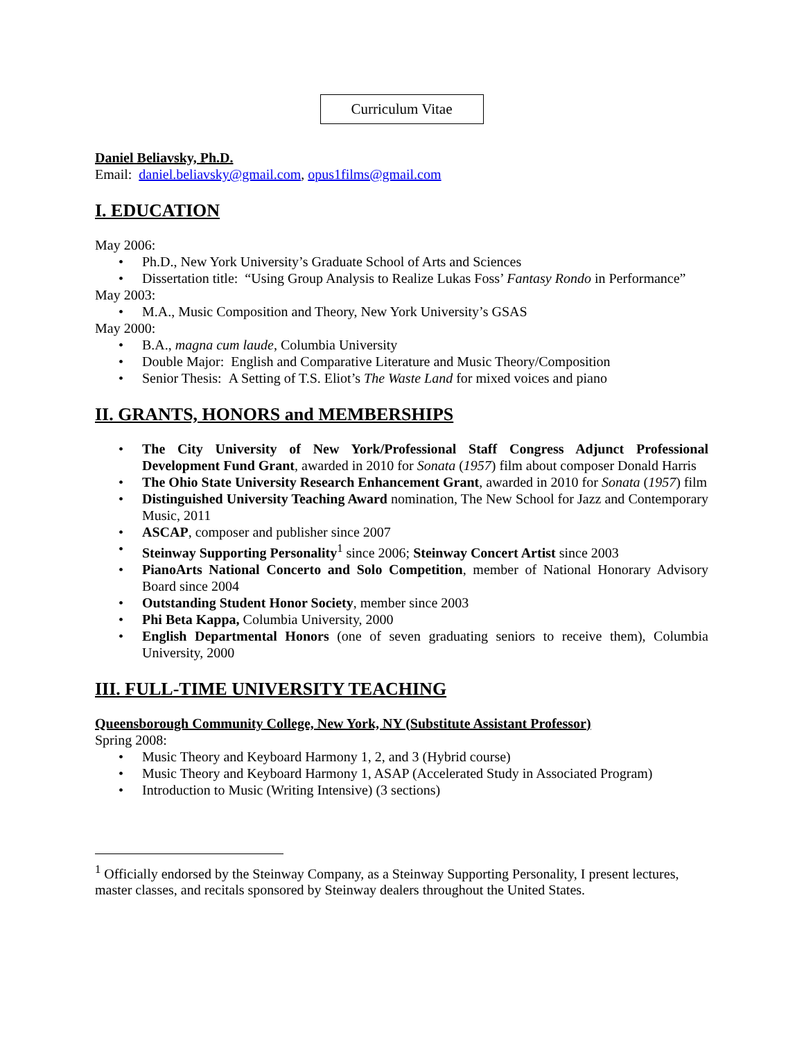Curriculum Vitae
Daniel Beliavsky, Ph.D.
Email: daniel.beliavsky@gmail.com, opus1films@gmail.com
I. EDUCATION
May 2006:
• Ph.D., New York University’s Graduate School of Arts and Sciences
• Dissertation title: “Using Group Analysis to Realize Lukas Foss’ Fantasy Rondo in Performance”
May 2003:
• M.A., Music Composition and Theory, New York University’s GSAS
May 2000:
• B.A., magna cum laude, Columbia University
• Double Major: English and Comparative Literature and Music Theory/Composition
• Senior Thesis: A Setting of T.S. Eliot’s The Waste Land for mixed voices and piano
II. GRANTS, HONORS and MEMBERSHIPS
• The City University of New York/Professional Staff Congress Adjunct Professional Development Fund Grant, awarded in 2010 for Sonata (1957) film about composer Donald Harris
• The Ohio State University Research Enhancement Grant, awarded in 2010 for Sonata (1957) film
• Distinguished University Teaching Award nomination, The New School for Jazz and Contemporary Music, 2011
• ASCAP, composer and publisher since 2007
• Steinway Supporting Personality<sup>1</sup> since 2006; Steinway Concert Artist since 2003
• PianoArts National Concerto and Solo Competition, member of National Honorary Advisory Board since 2004
• Outstanding Student Honor Society, member since 2003
• Phi Beta Kappa, Columbia University, 2000
• English Departmental Honors (one of seven graduating seniors to receive them), Columbia University, 2000
III. FULL-TIME UNIVERSITY TEACHING
Queensborough Community College, New York, NY (Substitute Assistant Professor)
Spring 2008:
• Music Theory and Keyboard Harmony 1, 2, and 3 (Hybrid course)
• Music Theory and Keyboard Harmony 1, ASAP (Accelerated Study in Associated Program)
• Introduction to Music (Writing Intensive) (3 sections)
<sup>1</sup> Officially endorsed by the Steinway Company, as a Steinway Supporting Personality, I present lectures, master classes, and recitals sponsored by Steinway dealers throughout the United States.